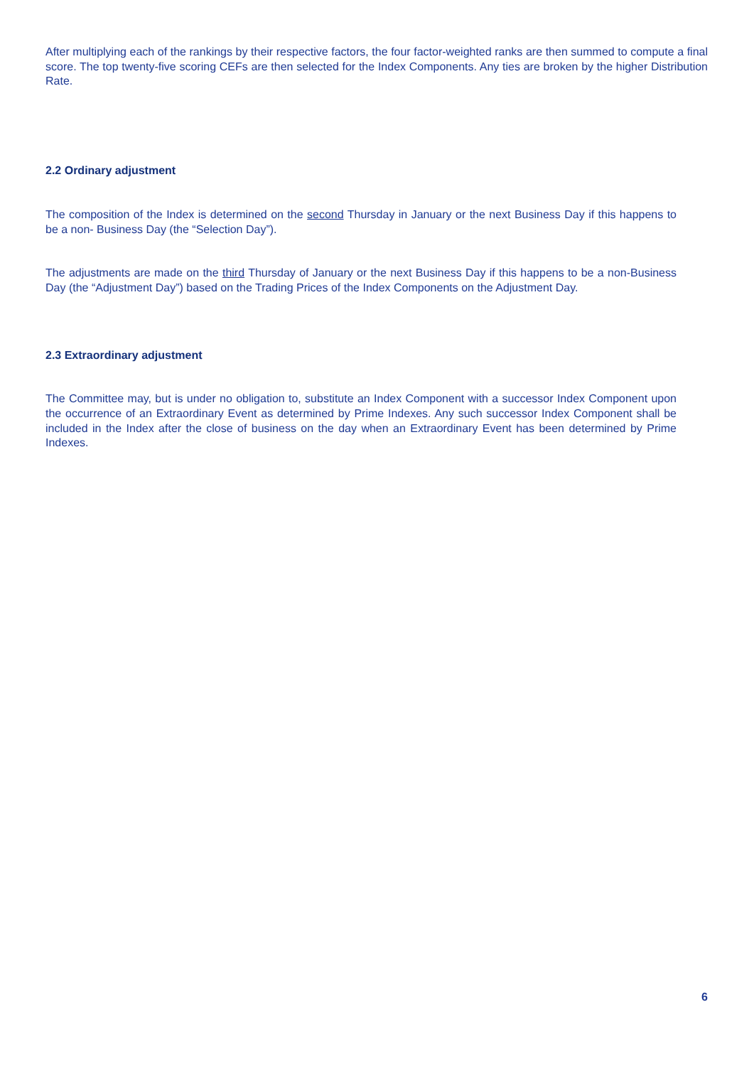After multiplying each of the rankings by their respective factors, the four factor-weighted ranks are then summed to compute a final score. The top twenty-five scoring CEFs are then selected for the Index Components. Any ties are broken by the higher Distribution Rate.
2.2 Ordinary adjustment
The composition of the Index is determined on the second Thursday in January or the next Business Day if this happens to be a non- Business Day (the “Selection Day”).
The adjustments are made on the third Thursday of January or the next Business Day if this happens to be a non-Business Day (the “Adjustment Day”) based on the Trading Prices of the Index Components on the Adjustment Day.
2.3 Extraordinary adjustment
The Committee may, but is under no obligation to, substitute an Index Component with a successor Index Component upon the occurrence of an Extraordinary Event as determined by Prime Indexes. Any such successor Index Component shall be included in the Index after the close of business on the day when an Extraordinary Event has been determined by Prime Indexes.
6